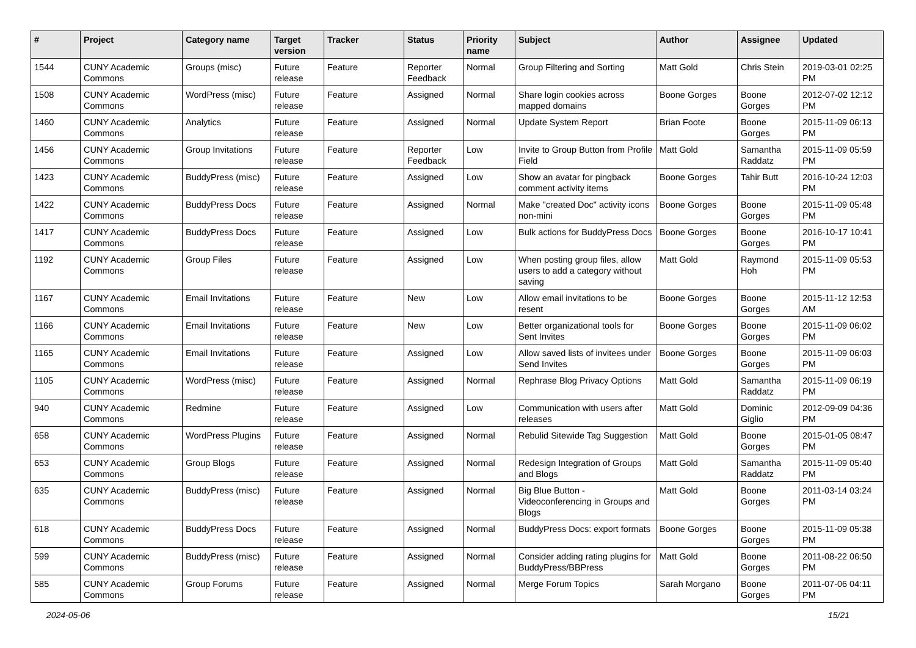| # | Project | Category name | Target version | Tracker | Status | Priority name | Subject | Author | Assignee | Updated |
| --- | --- | --- | --- | --- | --- | --- | --- | --- | --- | --- |
| 1544 | CUNY Academic Commons | Groups (misc) | Future release | Feature | Reporter Feedback | Normal | Group Filtering and Sorting | Matt Gold | Chris Stein | 2019-03-01 02:25 PM |
| 1508 | CUNY Academic Commons | WordPress (misc) | Future release | Feature | Assigned | Normal | Share login cookies across mapped domains | Boone Gorges | Boone Gorges | 2012-07-02 12:12 PM |
| 1460 | CUNY Academic Commons | Analytics | Future release | Feature | Assigned | Normal | Update System Report | Brian Foote | Boone Gorges | 2015-11-09 06:13 PM |
| 1456 | CUNY Academic Commons | Group Invitations | Future release | Feature | Reporter Feedback | Low | Invite to Group Button from Profile Field | Matt Gold | Samantha Raddatz | 2015-11-09 05:59 PM |
| 1423 | CUNY Academic Commons | BuddyPress (misc) | Future release | Feature | Assigned | Low | Show an avatar for pingback comment activity items | Boone Gorges | Tahir Butt | 2016-10-24 12:03 PM |
| 1422 | CUNY Academic Commons | BuddyPress Docs | Future release | Feature | Assigned | Normal | Make "created Doc" activity icons non-mini | Boone Gorges | Boone Gorges | 2015-11-09 05:48 PM |
| 1417 | CUNY Academic Commons | BuddyPress Docs | Future release | Feature | Assigned | Low | Bulk actions for BuddyPress Docs | Boone Gorges | Boone Gorges | 2016-10-17 10:41 PM |
| 1192 | CUNY Academic Commons | Group Files | Future release | Feature | Assigned | Low | When posting group files, allow users to add a category without saving | Matt Gold | Raymond Hoh | 2015-11-09 05:53 PM |
| 1167 | CUNY Academic Commons | Email Invitations | Future release | Feature | New | Low | Allow email invitations to be resent | Boone Gorges | Boone Gorges | 2015-11-12 12:53 AM |
| 1166 | CUNY Academic Commons | Email Invitations | Future release | Feature | New | Low | Better organizational tools for Sent Invites | Boone Gorges | Boone Gorges | 2015-11-09 06:02 PM |
| 1165 | CUNY Academic Commons | Email Invitations | Future release | Feature | Assigned | Low | Allow saved lists of invitees under Send Invites | Boone Gorges | Boone Gorges | 2015-11-09 06:03 PM |
| 1105 | CUNY Academic Commons | WordPress (misc) | Future release | Feature | Assigned | Normal | Rephrase Blog Privacy Options | Matt Gold | Samantha Raddatz | 2015-11-09 06:19 PM |
| 940 | CUNY Academic Commons | Redmine | Future release | Feature | Assigned | Low | Communication with users after releases | Matt Gold | Dominic Giglio | 2012-09-09 04:36 PM |
| 658 | CUNY Academic Commons | WordPress Plugins | Future release | Feature | Assigned | Normal | Rebulid Sitewide Tag Suggestion | Matt Gold | Boone Gorges | 2015-01-05 08:47 PM |
| 653 | CUNY Academic Commons | Group Blogs | Future release | Feature | Assigned | Normal | Redesign Integration of Groups and Blogs | Matt Gold | Samantha Raddatz | 2015-11-09 05:40 PM |
| 635 | CUNY Academic Commons | BuddyPress (misc) | Future release | Feature | Assigned | Normal | Big Blue Button - Videoconferencing in Groups and Blogs | Matt Gold | Boone Gorges | 2011-03-14 03:24 PM |
| 618 | CUNY Academic Commons | BuddyPress Docs | Future release | Feature | Assigned | Normal | BuddyPress Docs: export formats | Boone Gorges | Boone Gorges | 2015-11-09 05:38 PM |
| 599 | CUNY Academic Commons | BuddyPress (misc) | Future release | Feature | Assigned | Normal | Consider adding rating plugins for BuddyPress/BBPress | Matt Gold | Boone Gorges | 2011-08-22 06:50 PM |
| 585 | CUNY Academic Commons | Group Forums | Future release | Feature | Assigned | Normal | Merge Forum Topics | Sarah Morgano | Boone Gorges | 2011-07-06 04:11 PM |
2024-05-06 15/21